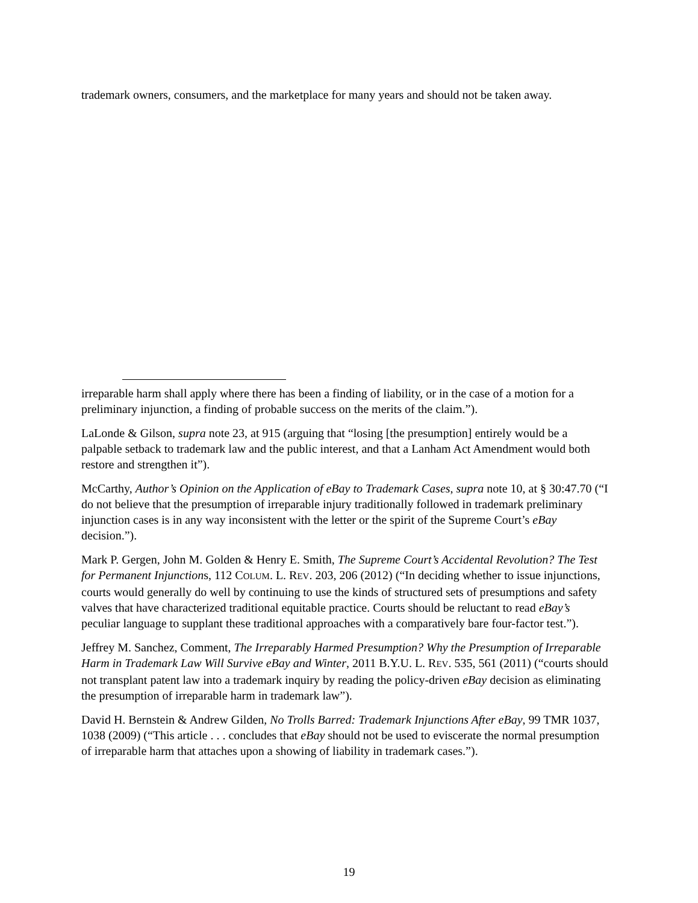trademark owners, consumers, and the marketplace for many years and should not be taken away.
irreparable harm shall apply where there has been a finding of liability, or in the case of a motion for a preliminary injunction, a finding of probable success on the merits of the claim.”).
LaLonde & Gilson, supra note 23, at 915 (arguing that “losing [the presumption] entirely would be a palpable setback to trademark law and the public interest, and that a Lanham Act Amendment would both restore and strengthen it”).
McCarthy, Author’s Opinion on the Application of eBay to Trademark Cases, supra note 10, at § 30:47.70 (“I do not believe that the presumption of irreparable injury traditionally followed in trademark preliminary injunction cases is in any way inconsistent with the letter or the spirit of the Supreme Court’s eBay decision.”).
Mark P. Gergen, John M. Golden & Henry E. Smith, The Supreme Court’s Accidental Revolution? The Test for Permanent Injunctions, 112 COLUM. L. REV. 203, 206 (2012) (“In deciding whether to issue injunctions, courts would generally do well by continuing to use the kinds of structured sets of presumptions and safety valves that have characterized traditional equitable practice. Courts should be reluctant to read eBay’s peculiar language to supplant these traditional approaches with a comparatively bare four-factor test.”).
Jeffrey M. Sanchez, Comment, The Irreparably Harmed Presumption? Why the Presumption of Irreparable Harm in Trademark Law Will Survive eBay and Winter, 2011 B.Y.U. L. REV. 535, 561 (2011) (“courts should not transplant patent law into a trademark inquiry by reading the policy-driven eBay decision as eliminating the presumption of irreparable harm in trademark law”).
David H. Bernstein & Andrew Gilden, No Trolls Barred: Trademark Injunctions After eBay, 99 TMR 1037, 1038 (2009) (“This article . . . concludes that eBay should not be used to eviscerate the normal presumption of irreparable harm that attaches upon a showing of liability in trademark cases.”).
19